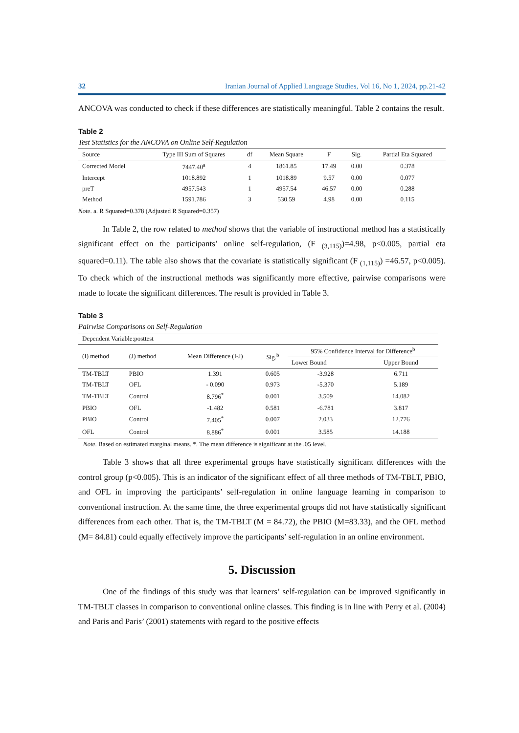32 Iranian Journal of Applied Language Studies, Vol 16, No 1, 2024, pp.21-42
ANCOVA was conducted to check if these differences are statistically meaningful. Table 2 contains the result.
Table 2
Test Statistics for the ANCOVA on Online Self-Regulation
| Source | Type III Sum of Squares | df | Mean Square | F | Sig. | Partial Eta Squared |
| --- | --- | --- | --- | --- | --- | --- |
| Corrected Model | 7447.40<sup>a</sup> | 4 | 1861.85 | 17.49 | 0.00 | 0.378 |
| Intercept | 1018.892 | 1 | 1018.89 | 9.57 | 0.00 | 0.077 |
| preT | 4957.543 | 1 | 4957.54 | 46.57 | 0.00 | 0.288 |
| Method | 1591.786 | 3 | 530.59 | 4.98 | 0.00 | 0.115 |
Note. a. R Squared=0.378 (Adjusted R Squared=0.357)
In Table 2, the row related to method shows that the variable of instructional method has a statistically significant effect on the participants’ online self-regulation, (F <sub>(3,115)</sub>)=4.98, p<0.005, partial eta squared=0.11). The table also shows that the covariate is statistically significant (F <sub>(1,115)</sub>) =46.57, p<0.005). To check which of the instructional methods was significantly more effective, pairwise comparisons were made to locate the significant differences. The result is provided in Table 3.
Table 3
Pairwise Comparisons on Self-Regulation
| Dependent Variable:posttest | | | | | |
| (I) method | (J) method | Mean Difference (I-J) | Sig.<sup>b</sup> | 95% Confidence Interval for Difference<sup>b</sup> | |
| | | | | Lower Bound | Upper Bound |
| TM-TBLT | PBIO | 1.391 | 0.605 | -3.928 | 6.711 |
| TM-TBLT | OFL | - 0.090 | 0.973 | -5.370 | 5.189 |
| TM-TBLT | Control | 8.796<sup>*</sup> | 0.001 | 3.509 | 14.082 |
| PBIO | OFL | -1.482 | 0.581 | -6.781 | 3.817 |
| PBIO | Control | 7.405<sup>*</sup> | 0.007 | 2.033 | 12.776 |
| OFL | Control | 8.886<sup>*</sup> | 0.001 | 3.585 | 14.188 |
Note. Based on estimated marginal means. *. The mean difference is significant at the .05 level.
Table 3 shows that all three experimental groups have statistically significant differences with the control group (p<0.005). This is an indicator of the significant effect of all three methods of TM-TBLT, PBIO, and OFL in improving the participants’ self-regulation in online language learning in comparison to conventional instruction. At the same time, the three experimental groups did not have statistically significant differences from each other. That is, the TM-TBLT (M = 84.72), the PBIO (M=83.33), and the OFL method (M= 84.81) could equally effectively improve the participants’ self-regulation in an online environment.
5. Discussion
One of the findings of this study was that learners’ self-regulation can be improved significantly in TM-TBLT classes in comparison to conventional online classes. This finding is in line with Perry et al. (2004) and Paris and Paris’ (2001) statements with regard to the positive effects